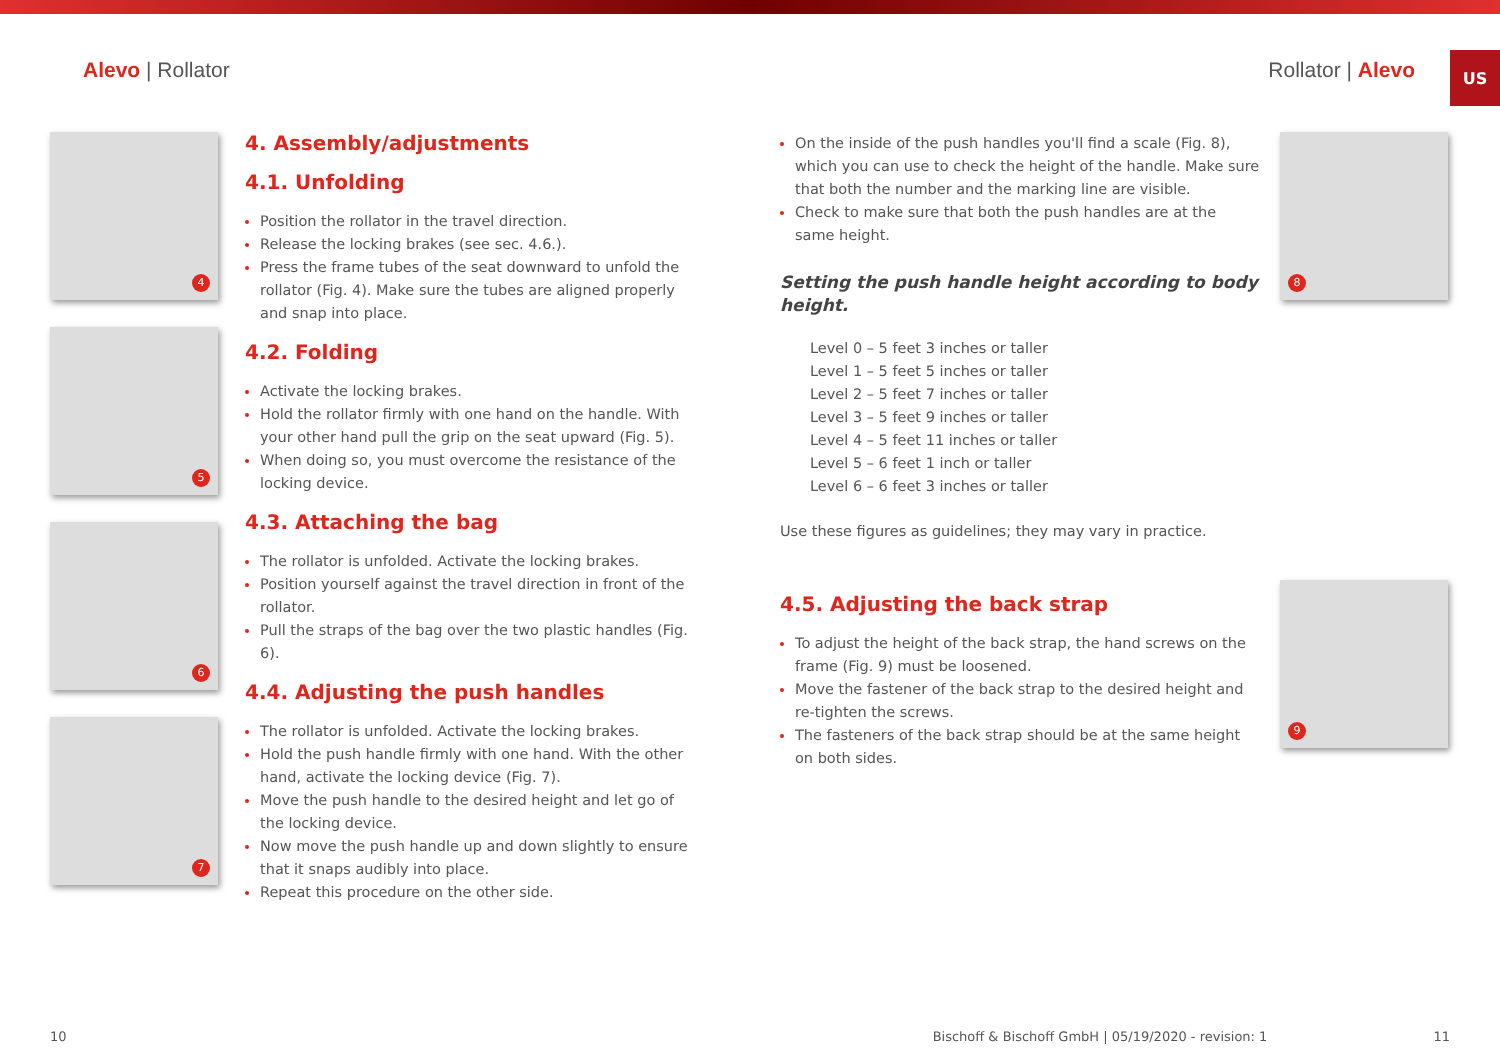Alevo | Rollator Rollator | Alevo
US
4
5
6
7
4. Assembly/adjustments
4.1. Unfolding
Position the rollator in the travel direction.
Release the locking brakes (see sec. 4.6.).
Press the frame tubes of the seat downward to unfold the rollator (Fig. 4). Make sure the tubes are aligned properly and snap into place.
4.2. Folding
Activate the locking brakes.
Hold the rollator firmly with one hand on the handle. With your other hand pull the grip on the seat upward (Fig. 5).
When doing so, you must overcome the resistance of the locking device.
4.3. Attaching the bag
The rollator is unfolded. Activate the locking brakes.
Position yourself against the travel direction in front of the rollator.
Pull the straps of the bag over the two plastic handles (Fig. 6).
4.4. Adjusting the push handles
The rollator is unfolded. Activate the locking brakes.
Hold the push handle firmly with one hand. With the other hand, activate the locking device (Fig. 7).
Move the push handle to the desired height and let go of the locking device.
Now move the push handle up and down slightly to ensure that it snaps audibly into place.
Repeat this procedure on the other side.
On the inside of the push handles you'll find a scale (Fig. 8), which you can use to check the height of the handle. Make sure that both the number and the marking line are visible.
Check to make sure that both the push handles are at the same height.
Setting the push handle height according to body height.
Level 0 – 5 feet 3 inches or taller
Level 1 – 5 feet 5 inches or taller
Level 2 – 5 feet 7 inches or taller
Level 3 – 5 feet 9 inches or taller
Level 4 – 5 feet 11 inches or taller
Level 5 – 6 feet 1 inch or taller
Level 6 – 6 feet 3 inches or taller
Use these figures as guidelines; they may vary in practice.
4.5. Adjusting the back strap
To adjust the height of the back strap, the hand screws on the frame (Fig. 9) must be loosened.
Move the fastener of the back strap to the desired height and re-tighten the screws.
The fasteners of the back strap should be at the same height on both sides.
8
9
10 Bischoff & Bischoff GmbH | 05/19/2020 - revision: 1 11